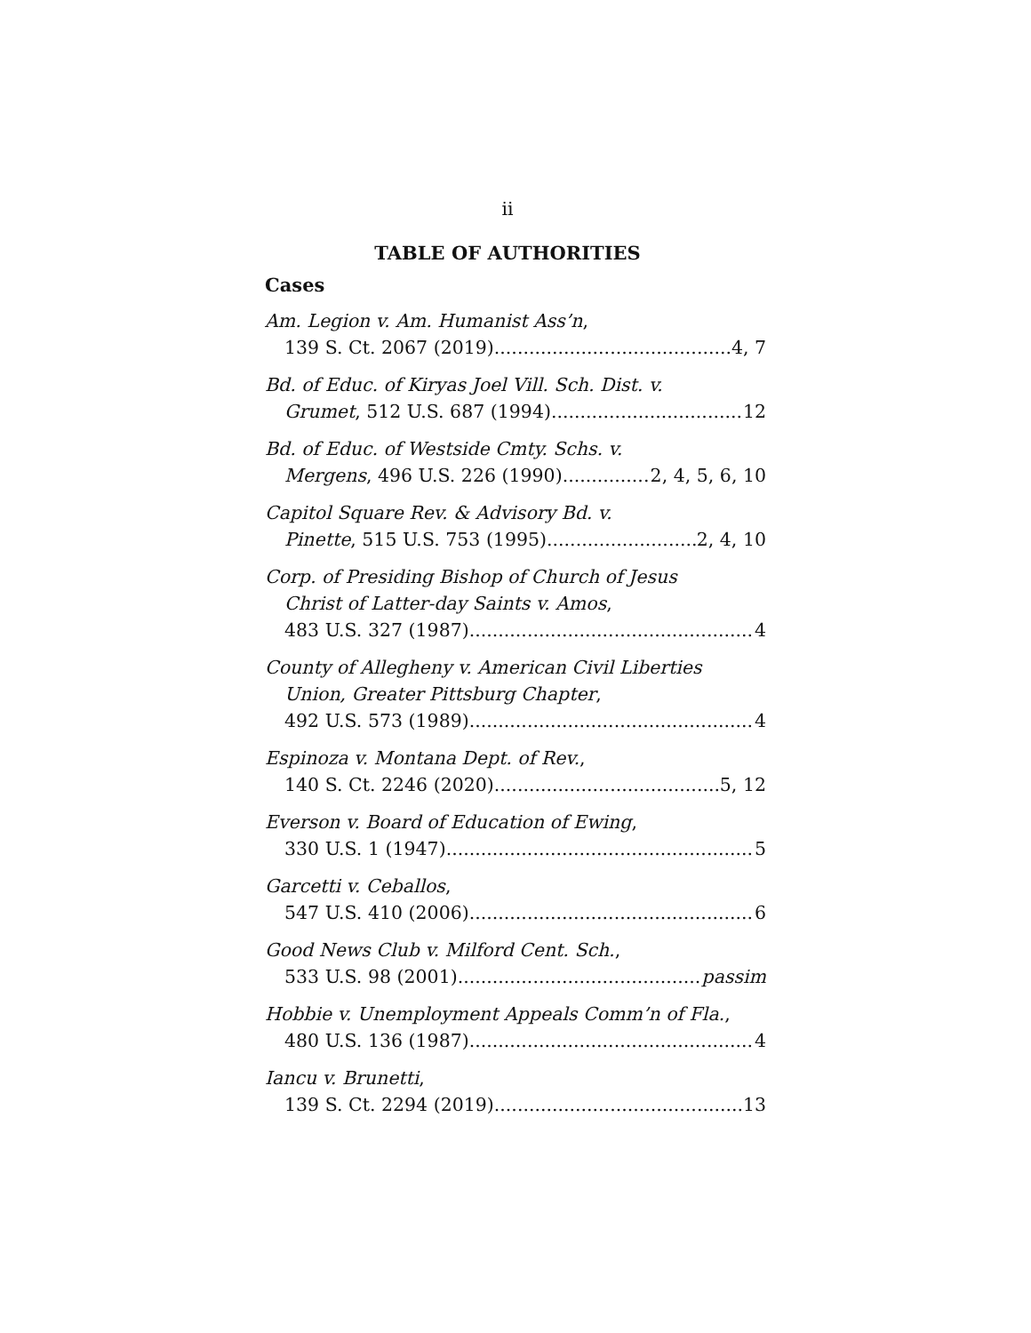ii
TABLE OF AUTHORITIES
Cases
Am. Legion v. Am. Humanist Ass’n,
139 S. Ct. 2067 (2019) 4, 7
Bd. of Educ. of Kiryas Joel Vill. Sch. Dist. v.
Grumet, 512 U.S. 687 (1994) 12
Bd. of Educ. of Westside Cmty. Schs. v.
Mergens, 496 U.S. 226 (1990) 2, 4, 5, 6, 10
Capitol Square Rev. & Advisory Bd. v.
Pinette, 515 U.S. 753 (1995) 2, 4, 10
Corp. of Presiding Bishop of Church of Jesus
Christ of Latter-day Saints v. Amos,
483 U.S. 327 (1987) 4
County of Allegheny v. American Civil Liberties
Union, Greater Pittsburg Chapter,
492 U.S. 573 (1989) 4
Espinoza v. Montana Dept. of Rev.,
140 S. Ct. 2246 (2020) 5, 12
Everson v. Board of Education of Ewing,
330 U.S. 1 (1947) 5
Garcetti v. Ceballos,
547 U.S. 410 (2006) 6
Good News Club v. Milford Cent. Sch.,
533 U.S. 98 (2001) passim
Hobbie v. Unemployment Appeals Comm’n of Fla.,
480 U.S. 136 (1987) 4
Iancu v. Brunetti,
139 S. Ct. 2294 (2019) 13